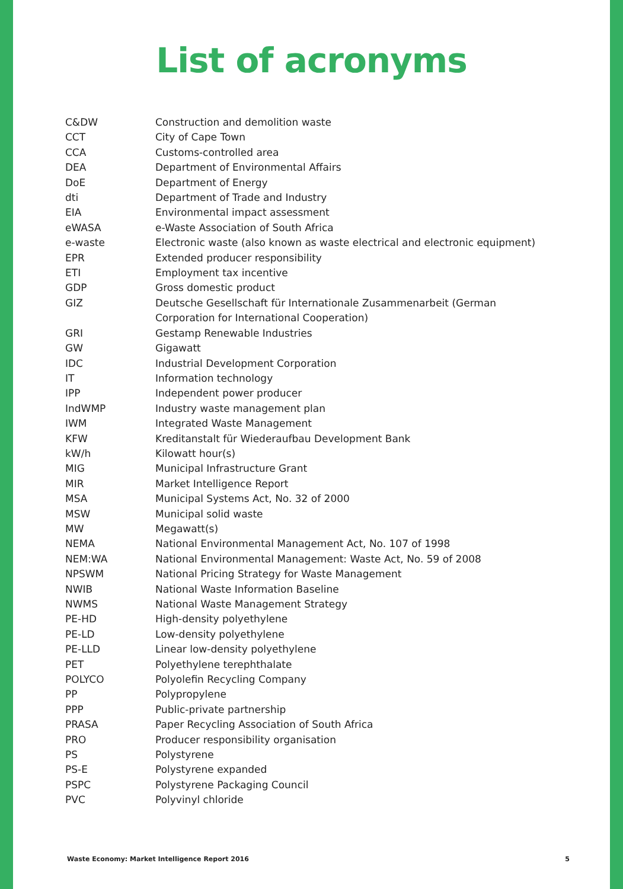List of acronyms
| C&DW | Construction and demolition waste |
| CCT | City of Cape Town |
| CCA | Customs-controlled area |
| DEA | Department of Environmental Affairs |
| DoE | Department of Energy |
| dti | Department of Trade and Industry |
| EIA | Environmental impact assessment |
| eWASA | e-Waste Association of South Africa |
| e-waste | Electronic waste (also known as waste electrical and electronic equipment) |
| EPR | Extended producer responsibility |
| ETI | Employment tax incentive |
| GDP | Gross domestic product |
| GIZ | Deutsche Gesellschaft für Internationale Zusammenarbeit (German Corporation for International Cooperation) |
| GRI | Gestamp Renewable Industries |
| GW | Gigawatt |
| IDC | Industrial Development Corporation |
| IT | Information technology |
| IPP | Independent power producer |
| IndWMP | Industry waste management plan |
| IWM | Integrated Waste Management |
| KFW | Kreditanstalt für Wiederaufbau Development Bank |
| kW/h | Kilowatt hour(s) |
| MIG | Municipal Infrastructure Grant |
| MIR | Market Intelligence Report |
| MSA | Municipal Systems Act, No. 32 of 2000 |
| MSW | Municipal solid waste |
| MW | Megawatt(s) |
| NEMA | National Environmental Management Act, No. 107 of 1998 |
| NEM:WA | National Environmental Management: Waste Act, No. 59 of 2008 |
| NPSWM | National Pricing Strategy for Waste Management |
| NWIB | National Waste Information Baseline |
| NWMS | National Waste Management Strategy |
| PE-HD | High-density polyethylene |
| PE-LD | Low-density polyethylene |
| PE-LLD | Linear low-density polyethylene |
| PET | Polyethylene terephthalate |
| POLYCO | Polyolefin Recycling Company |
| PP | Polypropylene |
| PPP | Public-private partnership |
| PRASA | Paper Recycling Association of South Africa |
| PRO | Producer responsibility organisation |
| PS | Polystyrene |
| PS-E | Polystyrene expanded |
| PSPC | Polystyrene Packaging Council |
| PVC | Polyvinyl chloride |
Waste Economy: Market Intelligence Report 2016 5